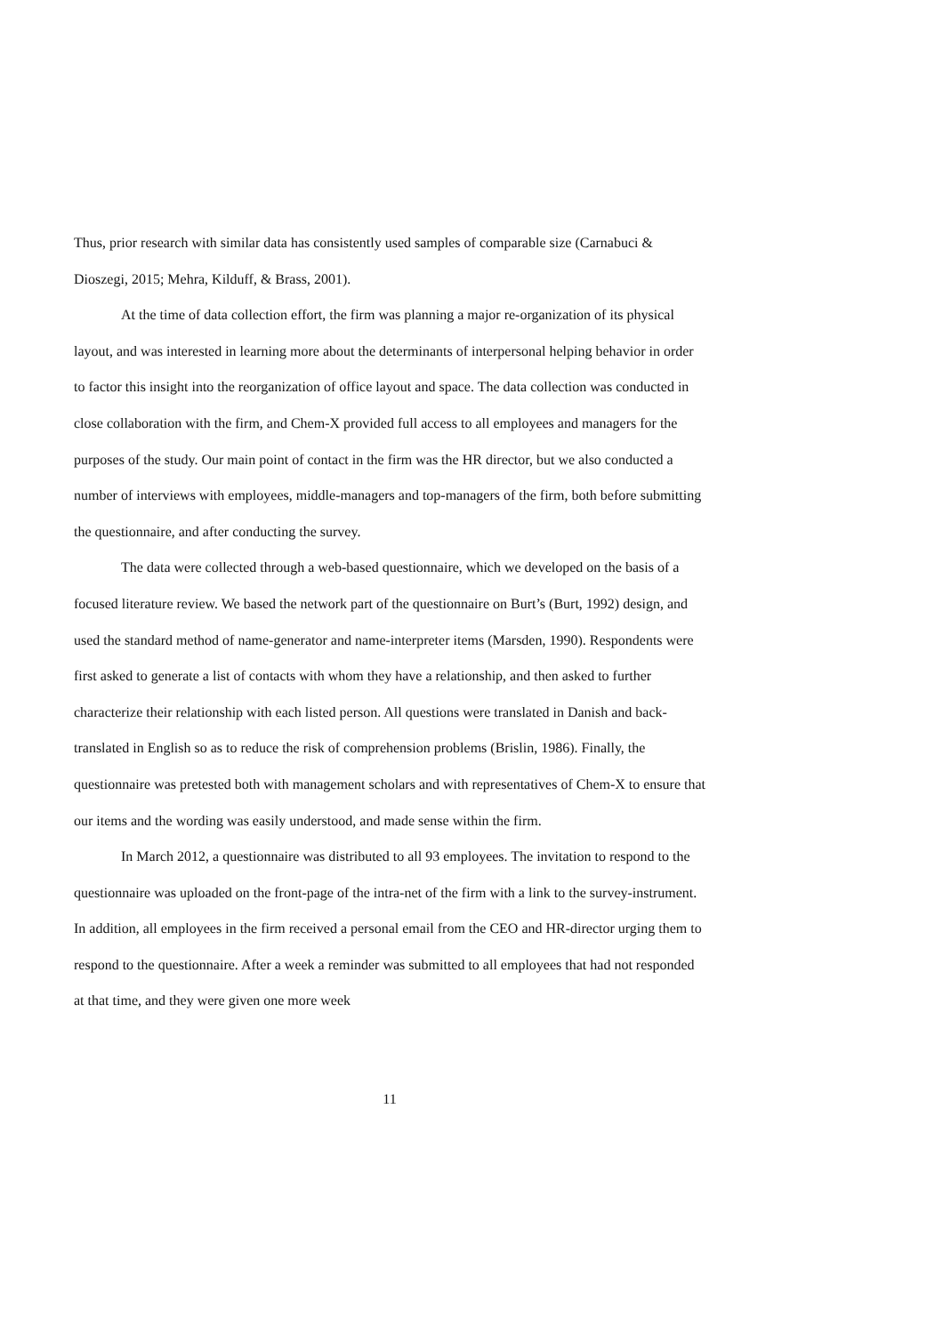Thus, prior research with similar data has consistently used samples of comparable size (Carnabuci & Dioszegi, 2015; Mehra, Kilduff, & Brass, 2001).
At the time of data collection effort, the firm was planning a major re-organization of its physical layout, and was interested in learning more about the determinants of interpersonal helping behavior in order to factor this insight into the reorganization of office layout and space. The data collection was conducted in close collaboration with the firm, and Chem-X provided full access to all employees and managers for the purposes of the study. Our main point of contact in the firm was the HR director, but we also conducted a number of interviews with employees, middle-managers and top-managers of the firm, both before submitting the questionnaire, and after conducting the survey.
The data were collected through a web-based questionnaire, which we developed on the basis of a focused literature review. We based the network part of the questionnaire on Burt’s (Burt, 1992) design, and used the standard method of name-generator and name-interpreter items (Marsden, 1990). Respondents were first asked to generate a list of contacts with whom they have a relationship, and then asked to further characterize their relationship with each listed person. All questions were translated in Danish and back-translated in English so as to reduce the risk of comprehension problems (Brislin, 1986). Finally, the questionnaire was pretested both with management scholars and with representatives of Chem-X to ensure that our items and the wording was easily understood, and made sense within the firm.
In March 2012, a questionnaire was distributed to all 93 employees. The invitation to respond to the questionnaire was uploaded on the front-page of the intra-net of the firm with a link to the survey-instrument. In addition, all employees in the firm received a personal email from the CEO and HR-director urging them to respond to the questionnaire. After a week a reminder was submitted to all employees that had not responded at that time, and they were given one more week
11